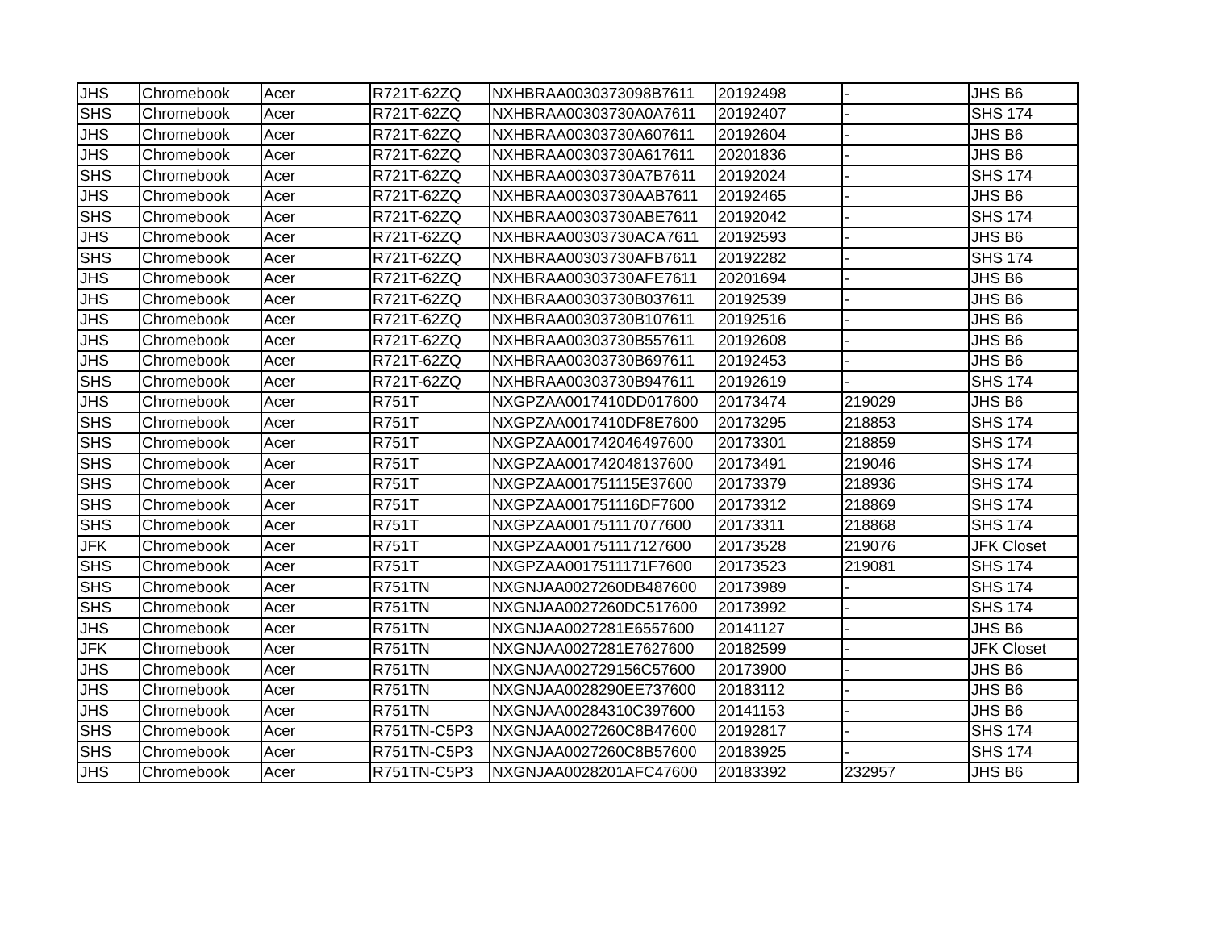| JHS | Chromebook | Acer | R721T-62ZQ | NXHBRAA0030373098B7611 | 20192498 | - | JHS B6 |
| SHS | Chromebook | Acer | R721T-62ZQ | NXHBRAA00303730A0A7611 | 20192407 | - | SHS 174 |
| JHS | Chromebook | Acer | R721T-62ZQ | NXHBRAA00303730A607611 | 20192604 | - | JHS B6 |
| JHS | Chromebook | Acer | R721T-62ZQ | NXHBRAA00303730A617611 | 20201836 | - | JHS B6 |
| SHS | Chromebook | Acer | R721T-62ZQ | NXHBRAA00303730A7B7611 | 20192024 | - | SHS 174 |
| JHS | Chromebook | Acer | R721T-62ZQ | NXHBRAA00303730AAB7611 | 20192465 | - | JHS B6 |
| SHS | Chromebook | Acer | R721T-62ZQ | NXHBRAA00303730ABE7611 | 20192042 | - | SHS 174 |
| JHS | Chromebook | Acer | R721T-62ZQ | NXHBRAA00303730ACA7611 | 20192593 | - | JHS B6 |
| SHS | Chromebook | Acer | R721T-62ZQ | NXHBRAA00303730AFB7611 | 20192282 | - | SHS 174 |
| JHS | Chromebook | Acer | R721T-62ZQ | NXHBRAA00303730AFE7611 | 20201694 | - | JHS B6 |
| JHS | Chromebook | Acer | R721T-62ZQ | NXHBRAA00303730B037611 | 20192539 | - | JHS B6 |
| JHS | Chromebook | Acer | R721T-62ZQ | NXHBRAA00303730B107611 | 20192516 | - | JHS B6 |
| JHS | Chromebook | Acer | R721T-62ZQ | NXHBRAA00303730B557611 | 20192608 | - | JHS B6 |
| JHS | Chromebook | Acer | R721T-62ZQ | NXHBRAA00303730B697611 | 20192453 | - | JHS B6 |
| SHS | Chromebook | Acer | R721T-62ZQ | NXHBRAA00303730B947611 | 20192619 | - | SHS 174 |
| JHS | Chromebook | Acer | R751T | NXGPZAA0017410DD017600 | 20173474 | 219029 | JHS B6 |
| SHS | Chromebook | Acer | R751T | NXGPZAA0017410DF8E7600 | 20173295 | 218853 | SHS 174 |
| SHS | Chromebook | Acer | R751T | NXGPZAA001742046497600 | 20173301 | 218859 | SHS 174 |
| SHS | Chromebook | Acer | R751T | NXGPZAA001742048137600 | 20173491 | 219046 | SHS 174 |
| SHS | Chromebook | Acer | R751T | NXGPZAA001751115E37600 | 20173379 | 218936 | SHS 174 |
| SHS | Chromebook | Acer | R751T | NXGPZAA001751116DF7600 | 20173312 | 218869 | SHS 174 |
| SHS | Chromebook | Acer | R751T | NXGPZAA001751117077600 | 20173311 | 218868 | SHS 174 |
| JFK | Chromebook | Acer | R751T | NXGPZAA001751117127600 | 20173528 | 219076 | JFK Closet |
| SHS | Chromebook | Acer | R751T | NXGPZAA0017511171F7600 | 20173523 | 219081 | SHS 174 |
| SHS | Chromebook | Acer | R751TN | NXGNJAA0027260DB487600 | 20173989 | - | SHS 174 |
| SHS | Chromebook | Acer | R751TN | NXGNJAA0027260DC517600 | 20173992 | - | SHS 174 |
| JHS | Chromebook | Acer | R751TN | NXGNJAA0027281E6557600 | 20141127 | - | JHS B6 |
| JFK | Chromebook | Acer | R751TN | NXGNJAA0027281E7627600 | 20182599 | - | JFK Closet |
| JHS | Chromebook | Acer | R751TN | NXGNJAA002729156C57600 | 20173900 | - | JHS B6 |
| JHS | Chromebook | Acer | R751TN | NXGNJAA0028290EE737600 | 20183112 | - | JHS B6 |
| JHS | Chromebook | Acer | R751TN | NXGNJAA00284310C397600 | 20141153 | - | JHS B6 |
| SHS | Chromebook | Acer | R751TN-C5P3 | NXGNJAA0027260C8B47600 | 20192817 | - | SHS 174 |
| SHS | Chromebook | Acer | R751TN-C5P3 | NXGNJAA0027260C8B57600 | 20183925 | - | SHS 174 |
| JHS | Chromebook | Acer | R751TN-C5P3 | NXGNJAA0028201AFC47600 | 20183392 | 232957 | JHS B6 |